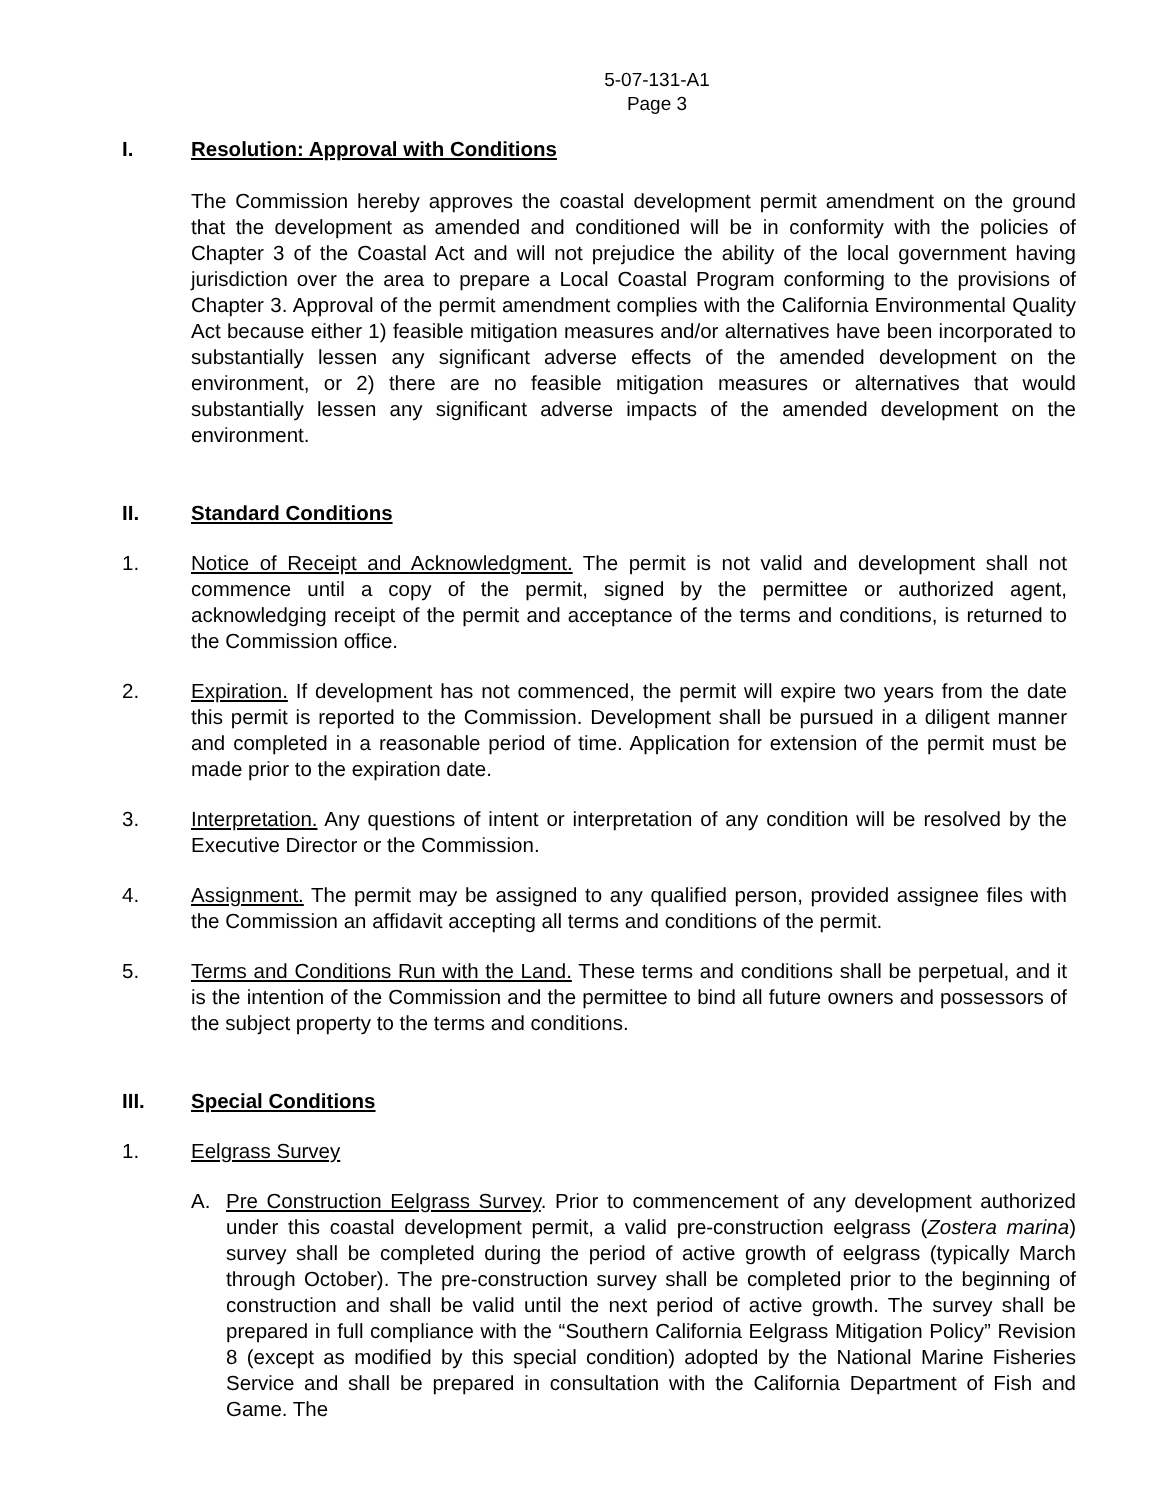5-07-131-A1
Page 3
I. Resolution: Approval with Conditions
The Commission hereby approves the coastal development permit amendment on the ground that the development as amended and conditioned will be in conformity with the policies of Chapter 3 of the Coastal Act and will not prejudice the ability of the local government having jurisdiction over the area to prepare a Local Coastal Program conforming to the provisions of Chapter 3. Approval of the permit amendment complies with the California Environmental Quality Act because either 1) feasible mitigation measures and/or alternatives have been incorporated to substantially lessen any significant adverse effects of the amended development on the environment, or 2) there are no feasible mitigation measures or alternatives that would substantially lessen any significant adverse impacts of the amended development on the environment.
II. Standard Conditions
1. Notice of Receipt and Acknowledgment. The permit is not valid and development shall not commence until a copy of the permit, signed by the permittee or authorized agent, acknowledging receipt of the permit and acceptance of the terms and conditions, is returned to the Commission office.
2. Expiration. If development has not commenced, the permit will expire two years from the date this permit is reported to the Commission. Development shall be pursued in a diligent manner and completed in a reasonable period of time. Application for extension of the permit must be made prior to the expiration date.
3. Interpretation. Any questions of intent or interpretation of any condition will be resolved by the Executive Director or the Commission.
4. Assignment. The permit may be assigned to any qualified person, provided assignee files with the Commission an affidavit accepting all terms and conditions of the permit.
5. Terms and Conditions Run with the Land. These terms and conditions shall be perpetual, and it is the intention of the Commission and the permittee to bind all future owners and possessors of the subject property to the terms and conditions.
III. Special Conditions
1. Eelgrass Survey
A. Pre Construction Eelgrass Survey. Prior to commencement of any development authorized under this coastal development permit, a valid pre-construction eelgrass (Zostera marina) survey shall be completed during the period of active growth of eelgrass (typically March through October). The pre-construction survey shall be completed prior to the beginning of construction and shall be valid until the next period of active growth. The survey shall be prepared in full compliance with the “Southern California Eelgrass Mitigation Policy” Revision 8 (except as modified by this special condition) adopted by the National Marine Fisheries Service and shall be prepared in consultation with the California Department of Fish and Game. The